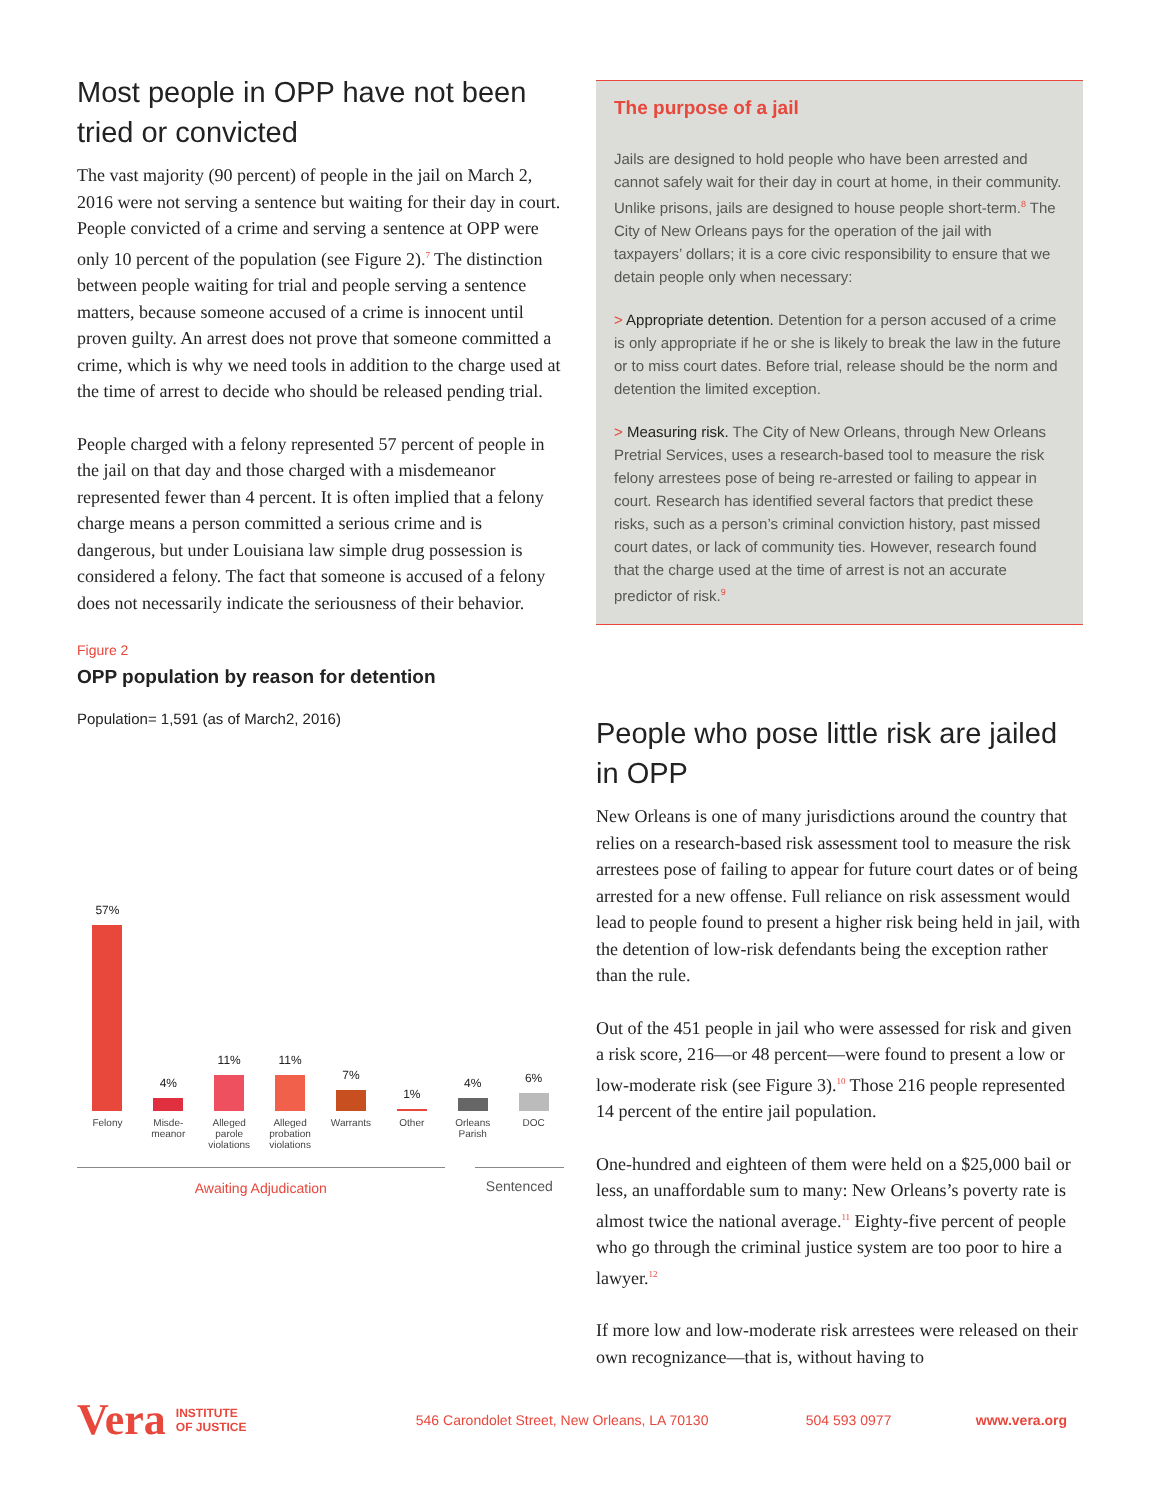Most people in OPP have not been tried or convicted
The vast majority (90 percent) of people in the jail on March 2, 2016 were not serving a sentence but waiting for their day in court. People convicted of a crime and serving a sentence at OPP were only 10 percent of the population (see Figure 2).<sup>7</sup> The distinction between people waiting for trial and people serving a sentence matters, because someone accused of a crime is innocent until proven guilty. An arrest does not prove that someone committed a crime, which is why we need tools in addition to the charge used at the time of arrest to decide who should be released pending trial.
People charged with a felony represented 57 percent of people in the jail on that day and those charged with a misdemeanor represented fewer than 4 percent. It is often implied that a felony charge means a person committed a serious crime and is dangerous, but under Louisiana law simple drug possession is considered a felony. The fact that someone is accused of a felony does not necessarily indicate the seriousness of their behavior.
Figure 2
OPP population by reason for detention
Population= 1,591 (as of March2, 2016)
57%
Felony
4%
Misde-
meanor
11%
Alleged parole violations
11%
Alleged probation violations
7%
Warrants
1%
Other
4%
Orleans Parish
6%
DOC
Awaiting Adjudication Sentenced
The purpose of a jail
Jails are designed to hold people who have been arrested and cannot safely wait for their day in court at home, in their community. Unlike prisons, jails are designed to house people short-term.<sup>8</sup> The City of New Orleans pays for the operation of the jail with taxpayers’ dollars; it is a core civic responsibility to ensure that we detain people only when necessary:
> Appropriate detention. Detention for a person accused of a crime is only appropriate if he or she is likely to break the law in the future or to miss court dates. Before trial, release should be the norm and detention the limited exception.
> Measuring risk. The City of New Orleans, through New Orleans Pretrial Services, uses a research-based tool to measure the risk felony arrestees pose of being re-arrested or failing to appear in court. Research has identified several factors that predict these risks, such as a person’s criminal conviction history, past missed court dates, or lack of community ties. However, research found that the charge used at the time of arrest is not an accurate predictor of risk.<sup>9</sup>
People who pose little risk are jailed in OPP
New Orleans is one of many jurisdictions around the country that relies on a research-based risk assessment tool to measure the risk arrestees pose of failing to appear for future court dates or of being arrested for a new offense. Full reliance on risk assessment would lead to people found to present a higher risk being held in jail, with the detention of low-risk defendants being the exception rather than the rule.
Out of the 451 people in jail who were assessed for risk and given a risk score, 216—or 48 percent—were found to present a low or low-moderate risk (see Figure 3).<sup>10</sup> Those 216 people represented 14 percent of the entire jail population.
One-hundred and eighteen of them were held on a $25,000 bail or less, an unaffordable sum to many: New Orleans’s poverty rate is almost twice the national average.<sup>11</sup> Eighty-five percent of people who go through the criminal justice system are too poor to hire a lawyer.<sup>12</sup>
If more low and low-moderate risk arrestees were released on their own recognizance—that is, without having to
Vera INSTITUTE
OF JUSTICE 546 Carondolet Street, New Orleans, LA 70130 504 593 0977 www.vera.org